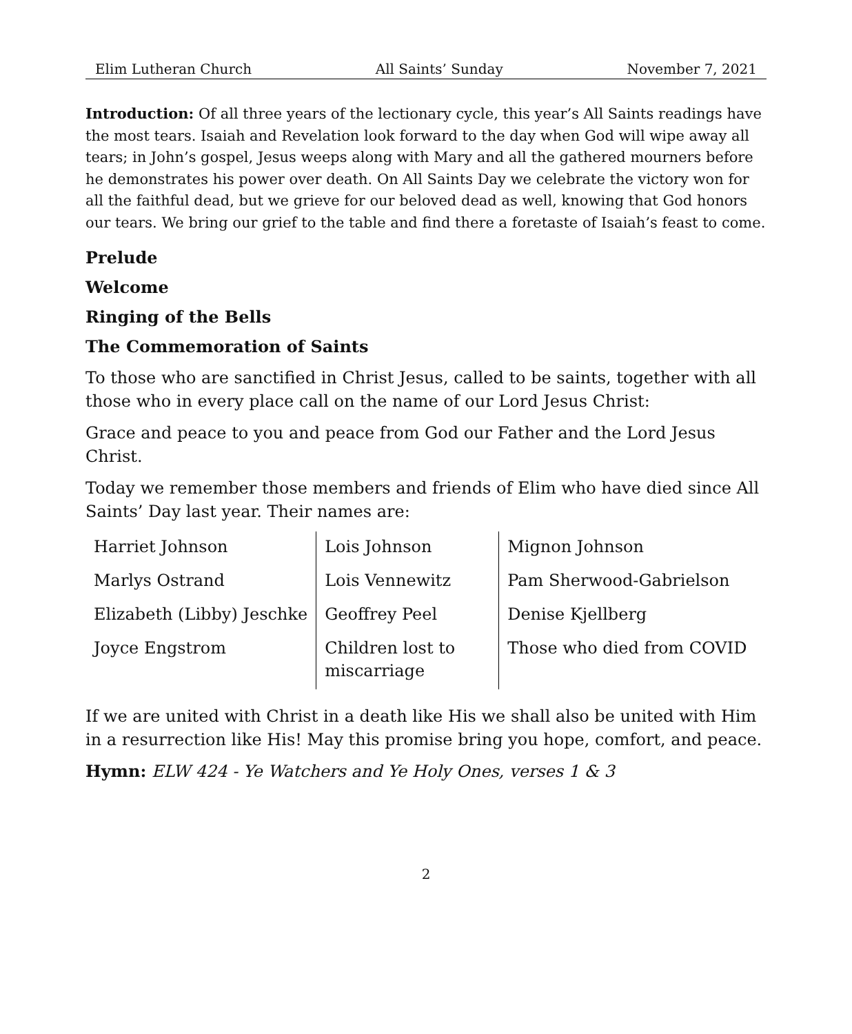Elim Lutheran Church All Saints’ Sunday November 7, 2021
Introduction: Of all three years of the lectionary cycle, this year’s All Saints readings have the most tears. Isaiah and Revelation look forward to the day when God will wipe away all tears; in John’s gospel, Jesus weeps along with Mary and all the gathered mourners before he demonstrates his power over death. On All Saints Day we celebrate the victory won for all the faithful dead, but we grieve for our beloved dead as well, knowing that God honors our tears. We bring our grief to the table and find there a foretaste of Isaiah’s feast to come.
Prelude
Welcome
Ringing of the Bells
The Commemoration of Saints
To those who are sanctified in Christ Jesus, called to be saints, together with all those who in every place call on the name of our Lord Jesus Christ:
Grace and peace to you and peace from God our Father and the Lord Jesus Christ.
Today we remember those members and friends of Elim who have died since All Saints’ Day last year. Their names are:
| Harriet Johnson | Lois Johnson | Mignon Johnson |
| Marlys Ostrand | Lois Vennewitz | Pam Sherwood-Gabrielson |
| Elizabeth (Libby) Jeschke | Geoffrey Peel | Denise Kjellberg |
| Joyce Engstrom | Children lost to miscarriage | Those who died from COVID |
If we are united with Christ in a death like His we shall also be united with Him in a resurrection like His! May this promise bring you hope, comfort, and peace.
Hymn: ELW 424 - Ye Watchers and Ye Holy Ones, verses 1 & 3
2